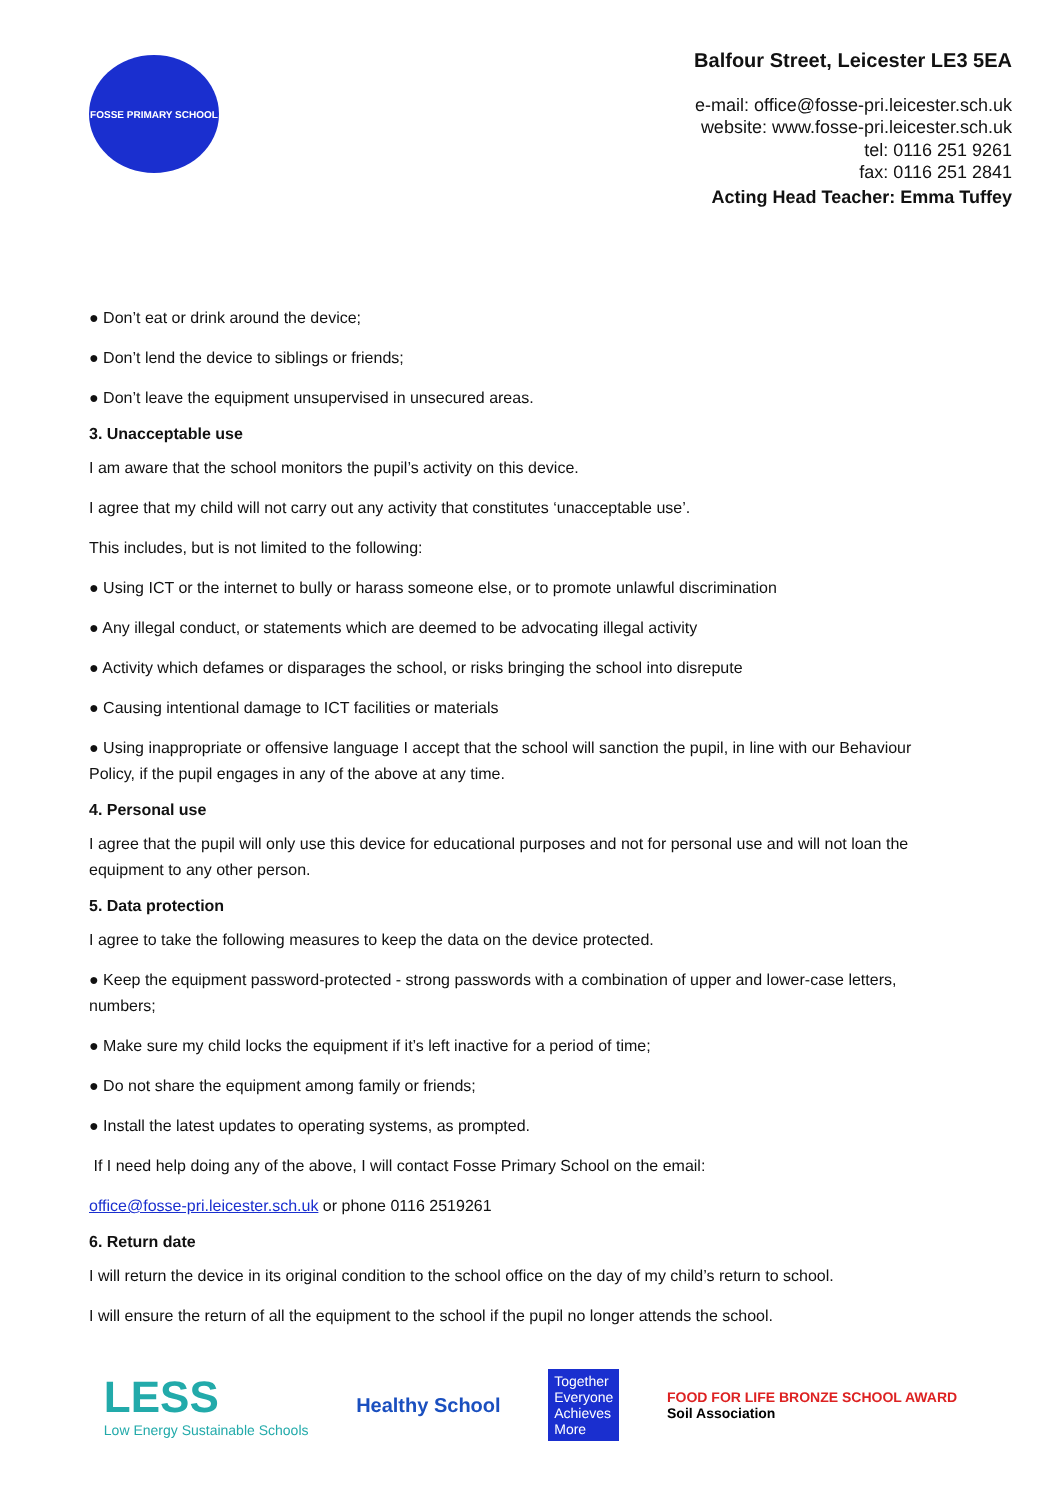FOSSE PRIMARY SCHOOL
Balfour Street, Leicester LE3 5EA
e-mail: office@fosse-pri.leicester.sch.uk
website: www.fosse-pri.leicester.sch.uk
tel: 0116 251 9261
fax: 0116 251 2841
Acting Head Teacher: Emma Tuffey
● Don’t eat or drink around the device;
● Don’t lend the device to siblings or friends;
● Don’t leave the equipment unsupervised in unsecured areas.
3. Unacceptable use
I am aware that the school monitors the pupil’s activity on this device.
I agree that my child will not carry out any activity that constitutes ‘unacceptable use’.
This includes, but is not limited to the following:
● Using ICT or the internet to bully or harass someone else, or to promote unlawful discrimination
● Any illegal conduct, or statements which are deemed to be advocating illegal activity
● Activity which defames or disparages the school, or risks bringing the school into disrepute
● Causing intentional damage to ICT facilities or materials
● Using inappropriate or offensive language I accept that the school will sanction the pupil, in line with our Behaviour Policy, if the pupil engages in any of the above at any time.
4. Personal use
I agree that the pupil will only use this device for educational purposes and not for personal use and will not loan the equipment to any other person.
5. Data protection
I agree to take the following measures to keep the data on the device protected.
● Keep the equipment password-protected - strong passwords with a combination of upper and lower-case letters, numbers;
● Make sure my child locks the equipment if it’s left inactive for a period of time;
● Do not share the equipment among family or friends;
● Install the latest updates to operating systems, as prompted.
If I need help doing any of the above, I will contact Fosse Primary School on the email:
office@fosse-pri.leicester.sch.uk or phone 0116 2519261
6. Return date
I will return the device in its original condition to the school office on the day of my child’s return to school.
I will ensure the return of all the equipment to the school if the pupil no longer attends the school.
LESS
Low Energy Sustainable Schools
Healthy School
Together
Everyone
Achieves
More
FOOD FOR LIFE BRONZE SCHOOL AWARD
Soil Association